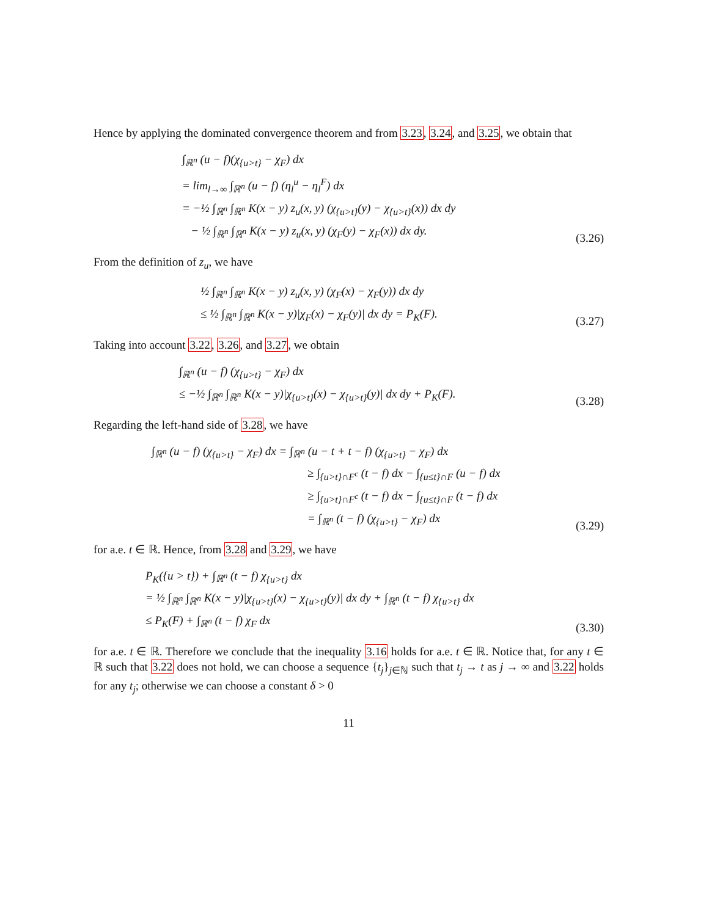Hence by applying the dominated convergence theorem and from 3.23, 3.24, and 3.25, we obtain that
∫<sub>ℝ<sup>n</sup></sub> (u − f)(χ<sub>{u>t}</sub> − χ<sub>F</sub>) dx
= lim<sub>l→∞</sub> ∫<sub>ℝ<sup>n</sup></sub> (u − f) (η<sub>l</sub><sup>u</sup> − η<sub>l</sub><sup>F</sup>) dx
= −½ ∫<sub>ℝ<sup>n</sup></sub> ∫<sub>ℝ<sup>n</sup></sub> K(x − y) z<sub>u</sub>(x, y) (χ<sub>{u>t}</sub>(y) − χ<sub>{u>t}</sub>(x)) dx dy
− ½ ∫<sub>ℝ<sup>n</sup></sub> ∫<sub>ℝ<sup>n</sup></sub> K(x − y) z<sub>u</sub>(x, y) (χ<sub>F</sub>(y) − χ<sub>F</sub>(x)) dx dy.
(3.26)
From the definition of z<sub>u</sub>, we have
½ ∫<sub>ℝ<sup>n</sup></sub> ∫<sub>ℝ<sup>n</sup></sub> K(x − y) z<sub>u</sub>(x, y) (χ<sub>F</sub>(x) − χ<sub>F</sub>(y)) dx dy
≤ ½ ∫<sub>ℝ<sup>n</sup></sub> ∫<sub>ℝ<sup>n</sup></sub> K(x − y)|χ<sub>F</sub>(x) − χ<sub>F</sub>(y)| dx dy = P<sub>K</sub>(F).
(3.27)
Taking into account 3.22, 3.26, and 3.27, we obtain
∫<sub>ℝ<sup>n</sup></sub> (u − f) (χ<sub>{u>t}</sub> − χ<sub>F</sub>) dx
≤ −½ ∫<sub>ℝ<sup>n</sup></sub> ∫<sub>ℝ<sup>n</sup></sub> K(x − y)|χ<sub>{u>t}</sub>(x) − χ<sub>{u>t}</sub>(y)| dx dy + P<sub>K</sub>(F).
(3.28)
Regarding the left-hand side of 3.28, we have
∫<sub>ℝ<sup>n</sup></sub> (u − f) (χ<sub>{u>t}</sub> − χ<sub>F</sub>) dx = ∫<sub>ℝ<sup>n</sup></sub> (u − t + t − f) (χ<sub>{u>t}</sub> − χ<sub>F</sub>) dx
≥ ∫<sub>{u>t}∩F<sup>c</sup></sub> (t − f) dx − ∫<sub>{u≤t}∩F</sub> (u − f) dx
≥ ∫<sub>{u>t}∩F<sup>c</sup></sub> (t − f) dx − ∫<sub>{u≤t}∩F</sub> (t − f) dx
= ∫<sub>ℝ<sup>n</sup></sub> (t − f) (χ<sub>{u>t}</sub> − χ<sub>F</sub>) dx
(3.29)
for a.e. t ∈ ℝ. Hence, from 3.28 and 3.29, we have
P<sub>K</sub>({u > t}) + ∫<sub>ℝ<sup>n</sup></sub> (t − f) χ<sub>{u>t}</sub> dx
= ½ ∫<sub>ℝ<sup>n</sup></sub> ∫<sub>ℝ<sup>n</sup></sub> K(x − y)|χ<sub>{u>t}</sub>(x) − χ<sub>{u>t}</sub>(y)| dx dy + ∫<sub>ℝ<sup>n</sup></sub> (t − f) χ<sub>{u>t}</sub> dx
≤ P<sub>K</sub>(F) + ∫<sub>ℝ<sup>n</sup></sub> (t − f) χ<sub>F</sub> dx
(3.30)
for a.e. t ∈ ℝ. Therefore we conclude that the inequality 3.16 holds for a.e. t ∈ ℝ. Notice that, for any t ∈ ℝ such that 3.22 does not hold, we can choose a sequence {t<sub>j</sub>}<sub>j∈ℕ</sub> such that t<sub>j</sub> → t as j → ∞ and 3.22 holds for any t<sub>j</sub>; otherwise we can choose a constant δ > 0
11